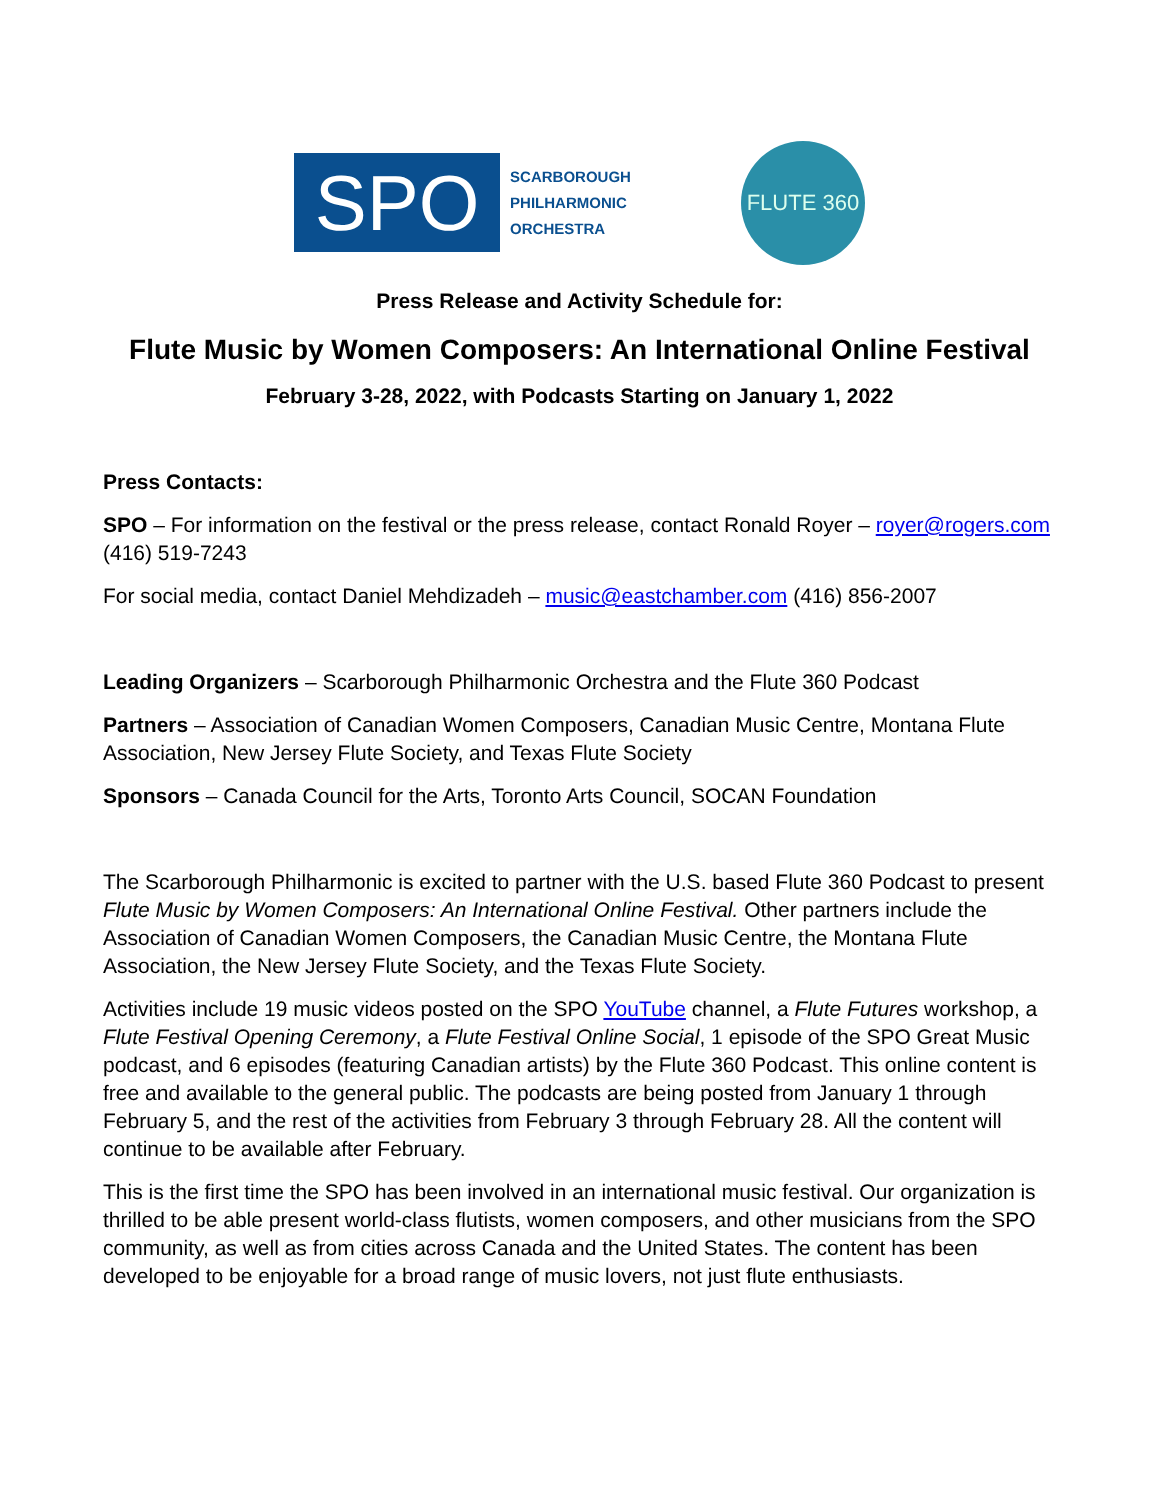SPO
SCARBOROUGH
PHILHARMONIC
ORCHESTRA
FLUTE 360
Press Release and Activity Schedule for:
Flute Music by Women Composers: An International Online Festival
February 3-28, 2022, with Podcasts Starting on January 1, 2022
Press Contacts:
SPO – For information on the festival or the press release, contact Ronald Royer – royer@rogers.com (416) 519-7243
For social media, contact Daniel Mehdizadeh – music@eastchamber.com (416) 856-2007
Leading Organizers – Scarborough Philharmonic Orchestra and the Flute 360 Podcast
Partners – Association of Canadian Women Composers, Canadian Music Centre, Montana Flute Association, New Jersey Flute Society, and Texas Flute Society
Sponsors – Canada Council for the Arts, Toronto Arts Council, SOCAN Foundation
The Scarborough Philharmonic is excited to partner with the U.S. based Flute 360 Podcast to present Flute Music by Women Composers: An International Online Festival. Other partners include the Association of Canadian Women Composers, the Canadian Music Centre, the Montana Flute Association, the New Jersey Flute Society, and the Texas Flute Society.
Activities include 19 music videos posted on the SPO YouTube channel, a Flute Futures workshop, a Flute Festival Opening Ceremony, a Flute Festival Online Social, 1 episode of the SPO Great Music podcast, and 6 episodes (featuring Canadian artists) by the Flute 360 Podcast. This online content is free and available to the general public. The podcasts are being posted from January 1 through February 5, and the rest of the activities from February 3 through February 28. All the content will continue to be available after February.
This is the first time the SPO has been involved in an international music festival. Our organization is thrilled to be able present world-class flutists, women composers, and other musicians from the SPO community, as well as from cities across Canada and the United States. The content has been developed to be enjoyable for a broad range of music lovers, not just flute enthusiasts.